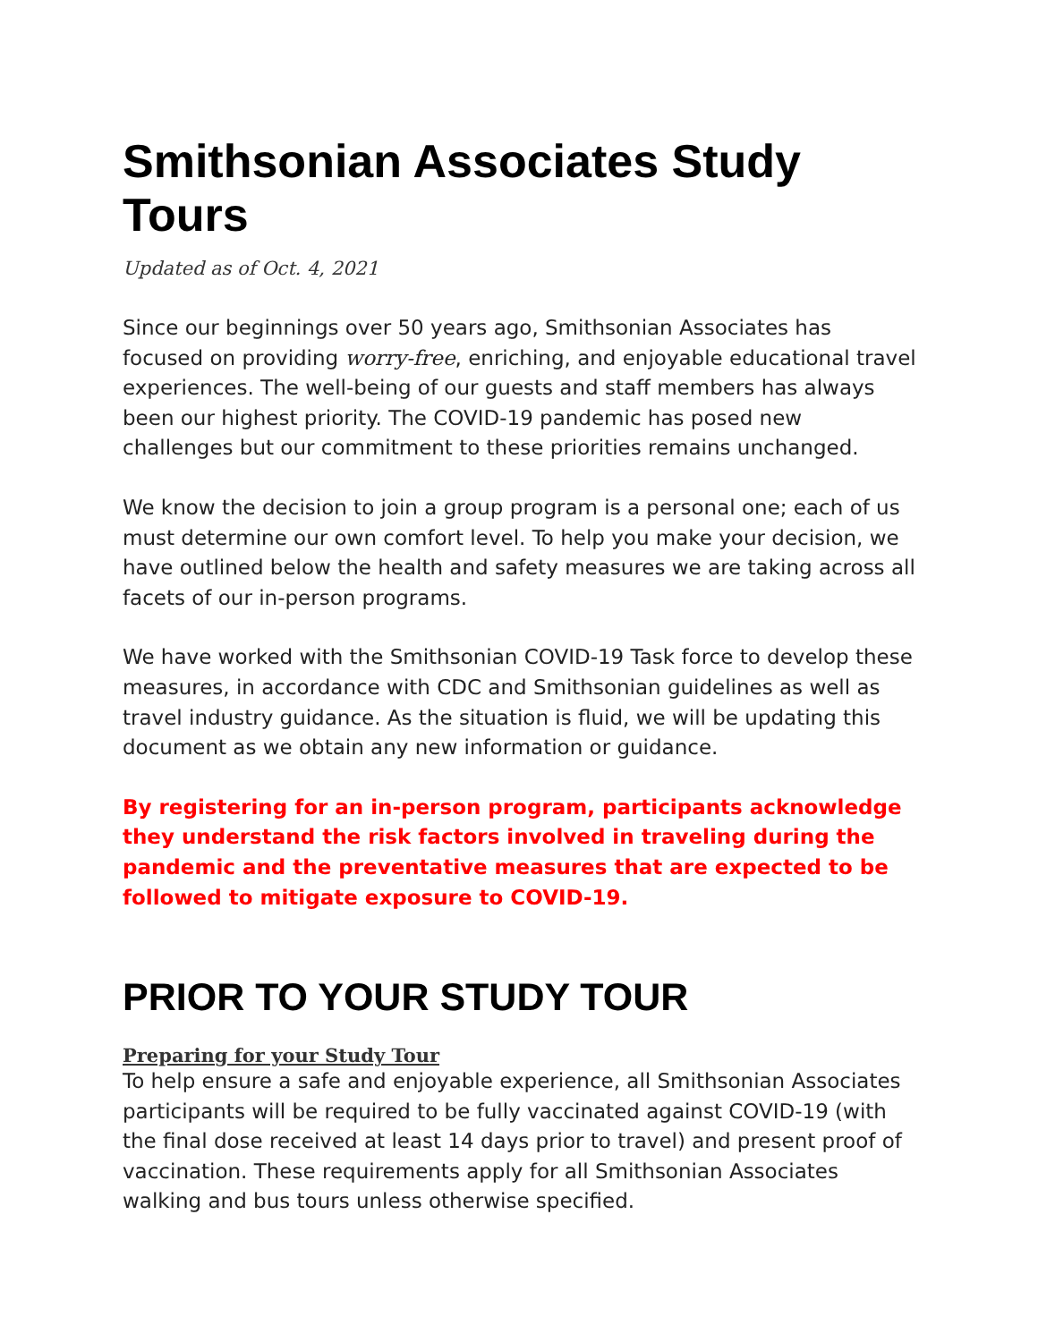Smithsonian Associates Study Tours
Updated as of Oct. 4, 2021
Since our beginnings over 50 years ago, Smithsonian Associates has focused on providing worry-free, enriching, and enjoyable educational travel experiences. The well-being of our guests and staff members has always been our highest priority. The COVID-19 pandemic has posed new challenges but our commitment to these priorities remains unchanged.
We know the decision to join a group program is a personal one; each of us must determine our own comfort level. To help you make your decision, we have outlined below the health and safety measures we are taking across all facets of our in-person programs.
We have worked with the Smithsonian COVID-19 Task force to develop these measures, in accordance with CDC and Smithsonian guidelines as well as travel industry guidance. As the situation is fluid, we will be updating this document as we obtain any new information or guidance.
By registering for an in-person program, participants acknowledge they understand the risk factors involved in traveling during the pandemic and the preventative measures that are expected to be followed to mitigate exposure to COVID-19.
PRIOR TO YOUR STUDY TOUR
Preparing for your Study Tour
To help ensure a safe and enjoyable experience, all Smithsonian Associates participants will be required to be fully vaccinated against COVID-19 (with the final dose received at least 14 days prior to travel) and present proof of vaccination. These requirements apply for all Smithsonian Associates walking and bus tours unless otherwise specified.